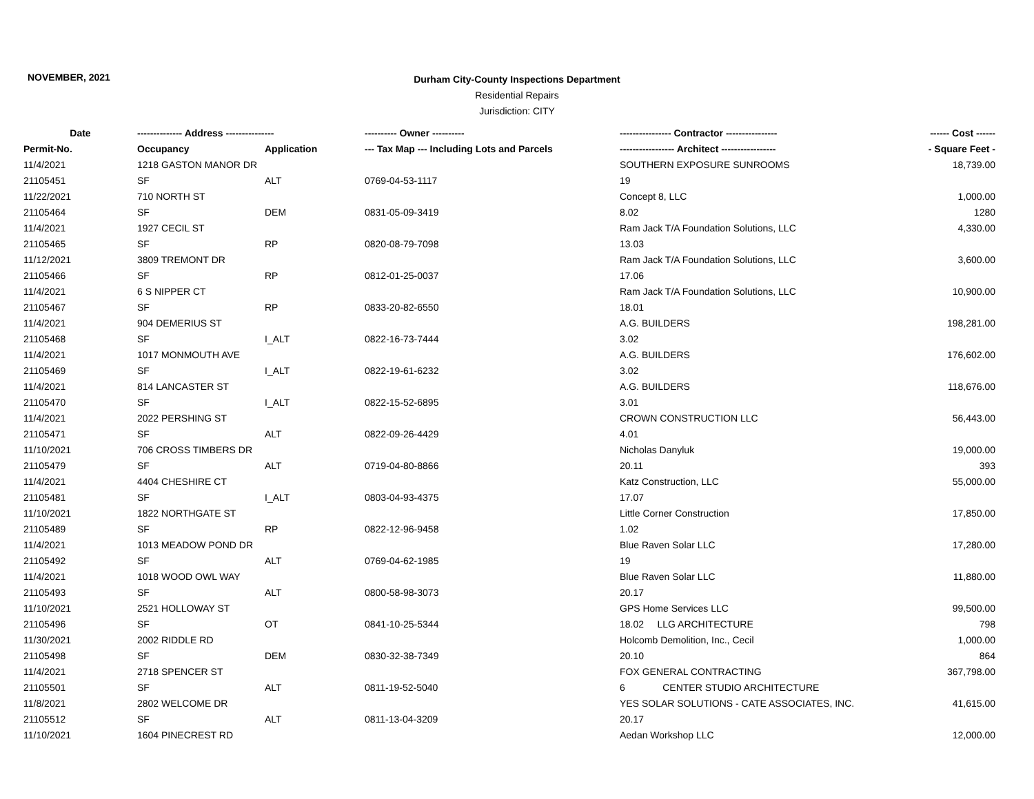NOVEMBER, 2021
Durham City-County Inspections Department
Residential Repairs
Jurisdiction: CITY
| Date | -------------- Address --------------- | | ---------- Owner ---------- | ---------------- Contractor ---------------- | ------ Cost ------ |
| --- | --- | --- | --- | --- | --- |
| Permit-No. | Occupancy | Application | --- Tax Map --- Including Lots and Parcels | ----------------- Architect ----------------- | - Square Feet - |
| 11/4/2021 | 1218 GASTON MANOR DR | | | SOUTHERN EXPOSURE SUNROOMS | 18,739.00 |
| 21105451 | SF | ALT | 0769-04-53-1117 | 19 | |
| 11/22/2021 | 710 NORTH ST | | | Concept 8, LLC | 1,000.00 |
| 21105464 | SF | DEM | 0831-05-09-3419 | 8.02 | 1280 |
| 11/4/2021 | 1927 CECIL ST | | | Ram Jack T/A Foundation Solutions, LLC | 4,330.00 |
| 21105465 | SF | RP | 0820-08-79-7098 | 13.03 | |
| 11/12/2021 | 3809 TREMONT DR | | | Ram Jack T/A Foundation Solutions, LLC | 3,600.00 |
| 21105466 | SF | RP | 0812-01-25-0037 | 17.06 | |
| 11/4/2021 | 6 S NIPPER CT | | | Ram Jack T/A Foundation Solutions, LLC | 10,900.00 |
| 21105467 | SF | RP | 0833-20-82-6550 | 18.01 | |
| 11/4/2021 | 904 DEMERIUS ST | | | A.G. BUILDERS | 198,281.00 |
| 21105468 | SF | I_ALT | 0822-16-73-7444 | 3.02 | |
| 11/4/2021 | 1017 MONMOUTH AVE | | | A.G. BUILDERS | 176,602.00 |
| 21105469 | SF | I_ALT | 0822-19-61-6232 | 3.02 | |
| 11/4/2021 | 814 LANCASTER ST | | | A.G. BUILDERS | 118,676.00 |
| 21105470 | SF | I_ALT | 0822-15-52-6895 | 3.01 | |
| 11/4/2021 | 2022 PERSHING ST | | | CROWN CONSTRUCTION LLC | 56,443.00 |
| 21105471 | SF | ALT | 0822-09-26-4429 | 4.01 | |
| 11/10/2021 | 706 CROSS TIMBERS DR | | | Nicholas Danyluk | 19,000.00 |
| 21105479 | SF | ALT | 0719-04-80-8866 | 20.11 | 393 |
| 11/4/2021 | 4404 CHESHIRE CT | | | Katz Construction, LLC | 55,000.00 |
| 21105481 | SF | I_ALT | 0803-04-93-4375 | 17.07 | |
| 11/10/2021 | 1822 NORTHGATE ST | | | Little Corner Construction | 17,850.00 |
| 21105489 | SF | RP | 0822-12-96-9458 | 1.02 | |
| 11/4/2021 | 1013 MEADOW POND DR | | | Blue Raven Solar LLC | 17,280.00 |
| 21105492 | SF | ALT | 0769-04-62-1985 | 19 | |
| 11/4/2021 | 1018 WOOD OWL WAY | | | Blue Raven Solar LLC | 11,880.00 |
| 21105493 | SF | ALT | 0800-58-98-3073 | 20.17 | |
| 11/10/2021 | 2521 HOLLOWAY ST | | | GPS Home Services LLC | 99,500.00 |
| 21105496 | SF | OT | 0841-10-25-5344 | 18.02 LLG ARCHITECTURE | 798 |
| 11/30/2021 | 2002 RIDDLE RD | | | Holcomb Demolition, Inc., Cecil | 1,000.00 |
| 21105498 | SF | DEM | 0830-32-38-7349 | 20.10 | 864 |
| 11/4/2021 | 2718 SPENCER ST | | | FOX GENERAL CONTRACTING | 367,798.00 |
| 21105501 | SF | ALT | 0811-19-52-5040 | 6 CENTER STUDIO ARCHITECTURE | |
| 11/8/2021 | 2802 WELCOME DR | | | YES SOLAR SOLUTIONS - CATE ASSOCIATES, INC. | 41,615.00 |
| 21105512 | SF | ALT | 0811-13-04-3209 | 20.17 | |
| 11/10/2021 | 1604 PINECREST RD | | | Aedan Workshop LLC | 12,000.00 |